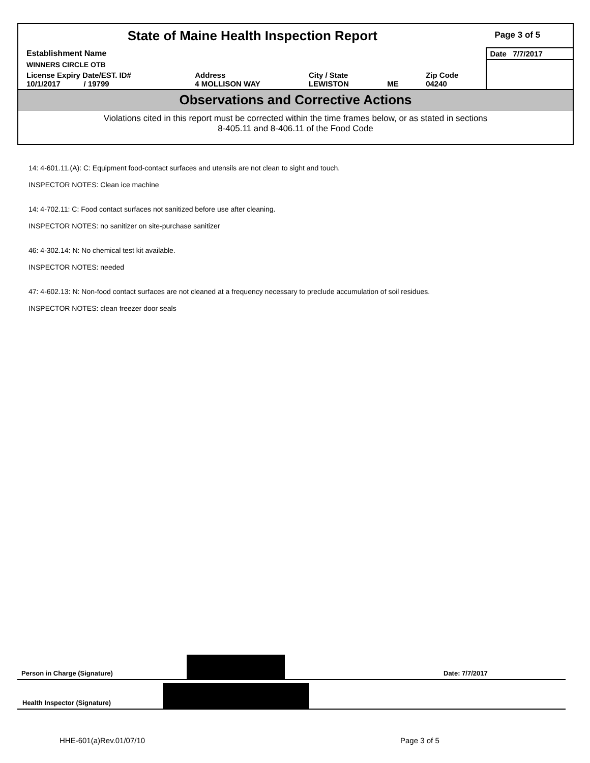| State of Maine Health Inspection Report | | | | | Page 3 of 5 |
| Establishment Name | | | | | Date 7/7/2017 |
| WINNERS CIRCLE OTB | | | | | |
| License Expiry Date/EST. ID# 10/1/2017 / 19799 | Address 4 MOLLISON WAY | City / State LEWISTON | ME | Zip Code 04240 | |
Observations and Corrective Actions
Violations cited in this report must be corrected within the time frames below, or as stated in sections
8-405.11 and 8-406.11 of the Food Code
14: 4-601.11.(A): C: Equipment food-contact surfaces and utensils are not clean to sight and touch.
INSPECTOR NOTES: Clean ice machine
14: 4-702.11: C: Food contact surfaces not sanitized before use after cleaning.
INSPECTOR NOTES: no sanitizer on site-purchase sanitizer
46: 4-302.14: N: No chemical test kit available.
INSPECTOR NOTES: needed
47: 4-602.13: N: Non-food contact surfaces are not cleaned at a frequency necessary to preclude accumulation of soil residues.
INSPECTOR NOTES: clean freezer door seals
Person in Charge (Signature) Date: 7/7/2017
Health Inspector (Signature)
HHE-601(a)Rev.01/07/10 Page 3 of 5